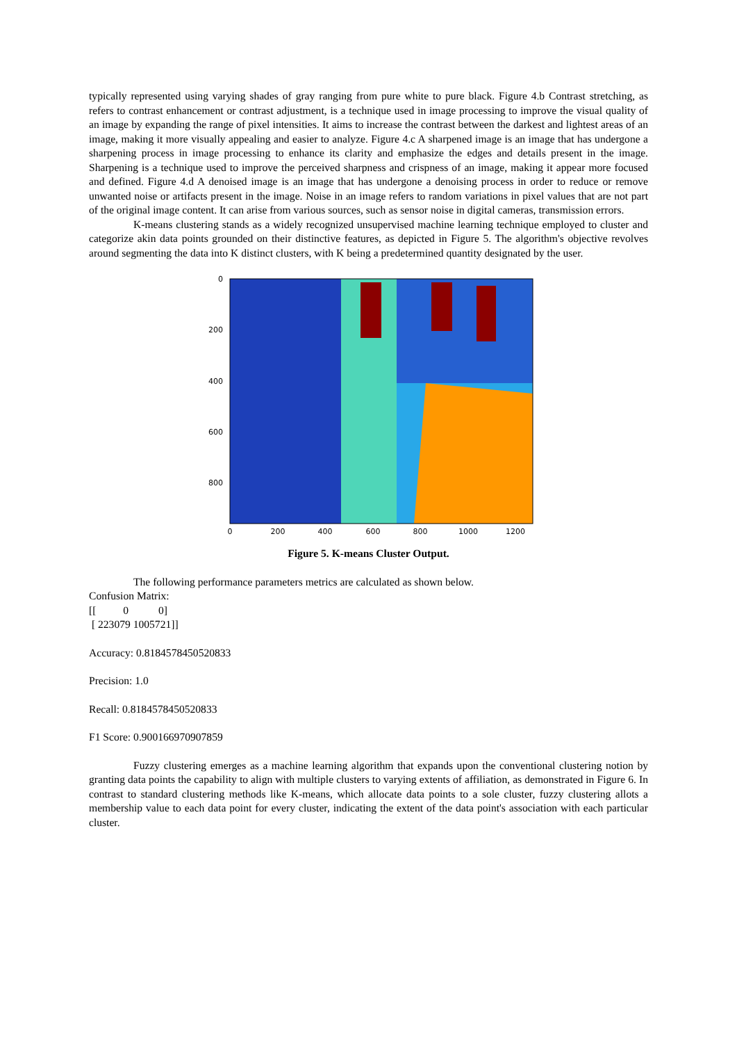typically represented using varying shades of gray ranging from pure white to pure black. Figure 4.b Contrast stretching, as refers to contrast enhancement or contrast adjustment, is a technique used in image processing to improve the visual quality of an image by expanding the range of pixel intensities. It aims to increase the contrast between the darkest and lightest areas of an image, making it more visually appealing and easier to analyze. Figure 4.c A sharpened image is an image that has undergone a sharpening process in image processing to enhance its clarity and emphasize the edges and details present in the image. Sharpening is a technique used to improve the perceived sharpness and crispness of an image, making it appear more focused and defined. Figure 4.d A denoised image is an image that has undergone a denoising process in order to reduce or remove unwanted noise or artifacts present in the image. Noise in an image refers to random variations in pixel values that are not part of the original image content. It can arise from various sources, such as sensor noise in digital cameras, transmission errors.
K-means clustering stands as a widely recognized unsupervised machine learning technique employed to cluster and categorize akin data points grounded on their distinctive features, as depicted in Figure 5. The algorithm's objective revolves around segmenting the data into K distinct clusters, with K being a predetermined quantity designated by the user.
0
200
400
600
800
0
200
400
600
800
1000
1200
Figure 5. K-means Cluster Output.
The following performance parameters metrics are calculated as shown below.
Confusion Matrix:
[[ 0 0]
[ 223079 1005721]]
Accuracy: 0.8184578450520833
Precision: 1.0
Recall: 0.8184578450520833
F1 Score: 0.900166970907859
Fuzzy clustering emerges as a machine learning algorithm that expands upon the conventional clustering notion by granting data points the capability to align with multiple clusters to varying extents of affiliation, as demonstrated in Figure 6. In contrast to standard clustering methods like K-means, which allocate data points to a sole cluster, fuzzy clustering allots a membership value to each data point for every cluster, indicating the extent of the data point's association with each particular cluster.